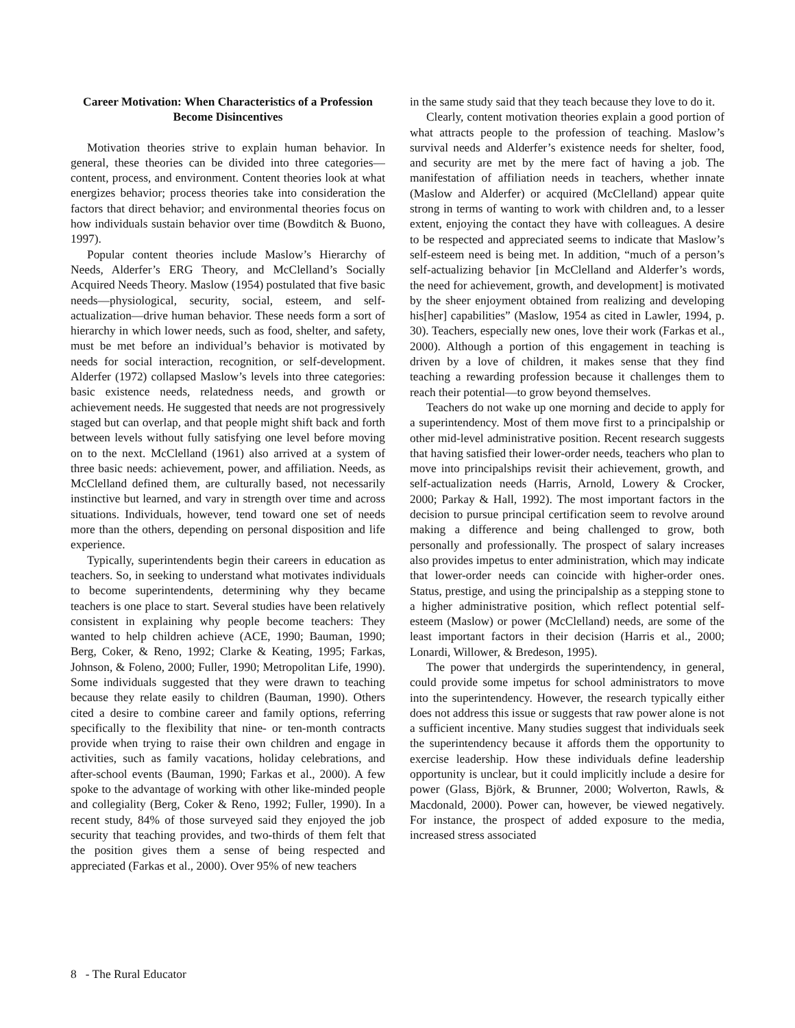Career Motivation: When Characteristics of a Profession Become Disincentives
Motivation theories strive to explain human behavior. In general, these theories can be divided into three categories—content, process, and environment. Content theories look at what energizes behavior; process theories take into consideration the factors that direct behavior; and environmental theories focus on how individuals sustain behavior over time (Bowditch & Buono, 1997).
Popular content theories include Maslow’s Hierarchy of Needs, Alderfer’s ERG Theory, and McClelland’s Socially Acquired Needs Theory. Maslow (1954) postulated that five basic needs—physiological, security, social, esteem, and self-actualization—drive human behavior. These needs form a sort of hierarchy in which lower needs, such as food, shelter, and safety, must be met before an individual’s behavior is motivated by needs for social interaction, recognition, or self-development. Alderfer (1972) collapsed Maslow’s levels into three categories: basic existence needs, relatedness needs, and growth or achievement needs. He suggested that needs are not progressively staged but can overlap, and that people might shift back and forth between levels without fully satisfying one level before moving on to the next. McClelland (1961) also arrived at a system of three basic needs: achievement, power, and affiliation. Needs, as McClelland defined them, are culturally based, not necessarily instinctive but learned, and vary in strength over time and across situations. Individuals, however, tend toward one set of needs more than the others, depending on personal disposition and life experience.
Typically, superintendents begin their careers in education as teachers. So, in seeking to understand what motivates individuals to become superintendents, determining why they became teachers is one place to start. Several studies have been relatively consistent in explaining why people become teachers: They wanted to help children achieve (ACE, 1990; Bauman, 1990; Berg, Coker, & Reno, 1992; Clarke & Keating, 1995; Farkas, Johnson, & Foleno, 2000; Fuller, 1990; Metropolitan Life, 1990). Some individuals suggested that they were drawn to teaching because they relate easily to children (Bauman, 1990). Others cited a desire to combine career and family options, referring specifically to the flexibility that nine- or ten-month contracts provide when trying to raise their own children and engage in activities, such as family vacations, holiday celebrations, and after-school events (Bauman, 1990; Farkas et al., 2000). A few spoke to the advantage of working with other like-minded people and collegiality (Berg, Coker & Reno, 1992; Fuller, 1990). In a recent study, 84% of those surveyed said they enjoyed the job security that teaching provides, and two-thirds of them felt that the position gives them a sense of being respected and appreciated (Farkas et al., 2000). Over 95% of new teachers
in the same study said that they teach because they love to do it.
Clearly, content motivation theories explain a good portion of what attracts people to the profession of teaching. Maslow’s survival needs and Alderfer’s existence needs for shelter, food, and security are met by the mere fact of having a job. The manifestation of affiliation needs in teachers, whether innate (Maslow and Alderfer) or acquired (McClelland) appear quite strong in terms of wanting to work with children and, to a lesser extent, enjoying the contact they have with colleagues. A desire to be respected and appreciated seems to indicate that Maslow’s self-esteem need is being met. In addition, “much of a person’s self-actualizing behavior [in McClelland and Alderfer’s words, the need for achievement, growth, and development] is motivated by the sheer enjoyment obtained from realizing and developing his[her] capabilities” (Maslow, 1954 as cited in Lawler, 1994, p. 30). Teachers, especially new ones, love their work (Farkas et al., 2000). Although a portion of this engagement in teaching is driven by a love of children, it makes sense that they find teaching a rewarding profession because it challenges them to reach their potential—to grow beyond themselves.
Teachers do not wake up one morning and decide to apply for a superintendency. Most of them move first to a principalship or other mid-level administrative position. Recent research suggests that having satisfied their lower-order needs, teachers who plan to move into principalships revisit their achievement, growth, and self-actualization needs (Harris, Arnold, Lowery & Crocker, 2000; Parkay & Hall, 1992). The most important factors in the decision to pursue principal certification seem to revolve around making a difference and being challenged to grow, both personally and professionally. The prospect of salary increases also provides impetus to enter administration, which may indicate that lower-order needs can coincide with higher-order ones. Status, prestige, and using the principalship as a stepping stone to a higher administrative position, which reflect potential self-esteem (Maslow) or power (McClelland) needs, are some of the least important factors in their decision (Harris et al., 2000; Lonardi, Willower, & Bredeson, 1995).
The power that undergirds the superintendency, in general, could provide some impetus for school administrators to move into the superintendency. However, the research typically either does not address this issue or suggests that raw power alone is not a sufficient incentive. Many studies suggest that individuals seek the superintendency because it affords them the opportunity to exercise leadership. How these individuals define leadership opportunity is unclear, but it could implicitly include a desire for power (Glass, Björk, & Brunner, 2000; Wolverton, Rawls, & Macdonald, 2000). Power can, however, be viewed negatively. For instance, the prospect of added exposure to the media, increased stress associated
8 - The Rural Educator